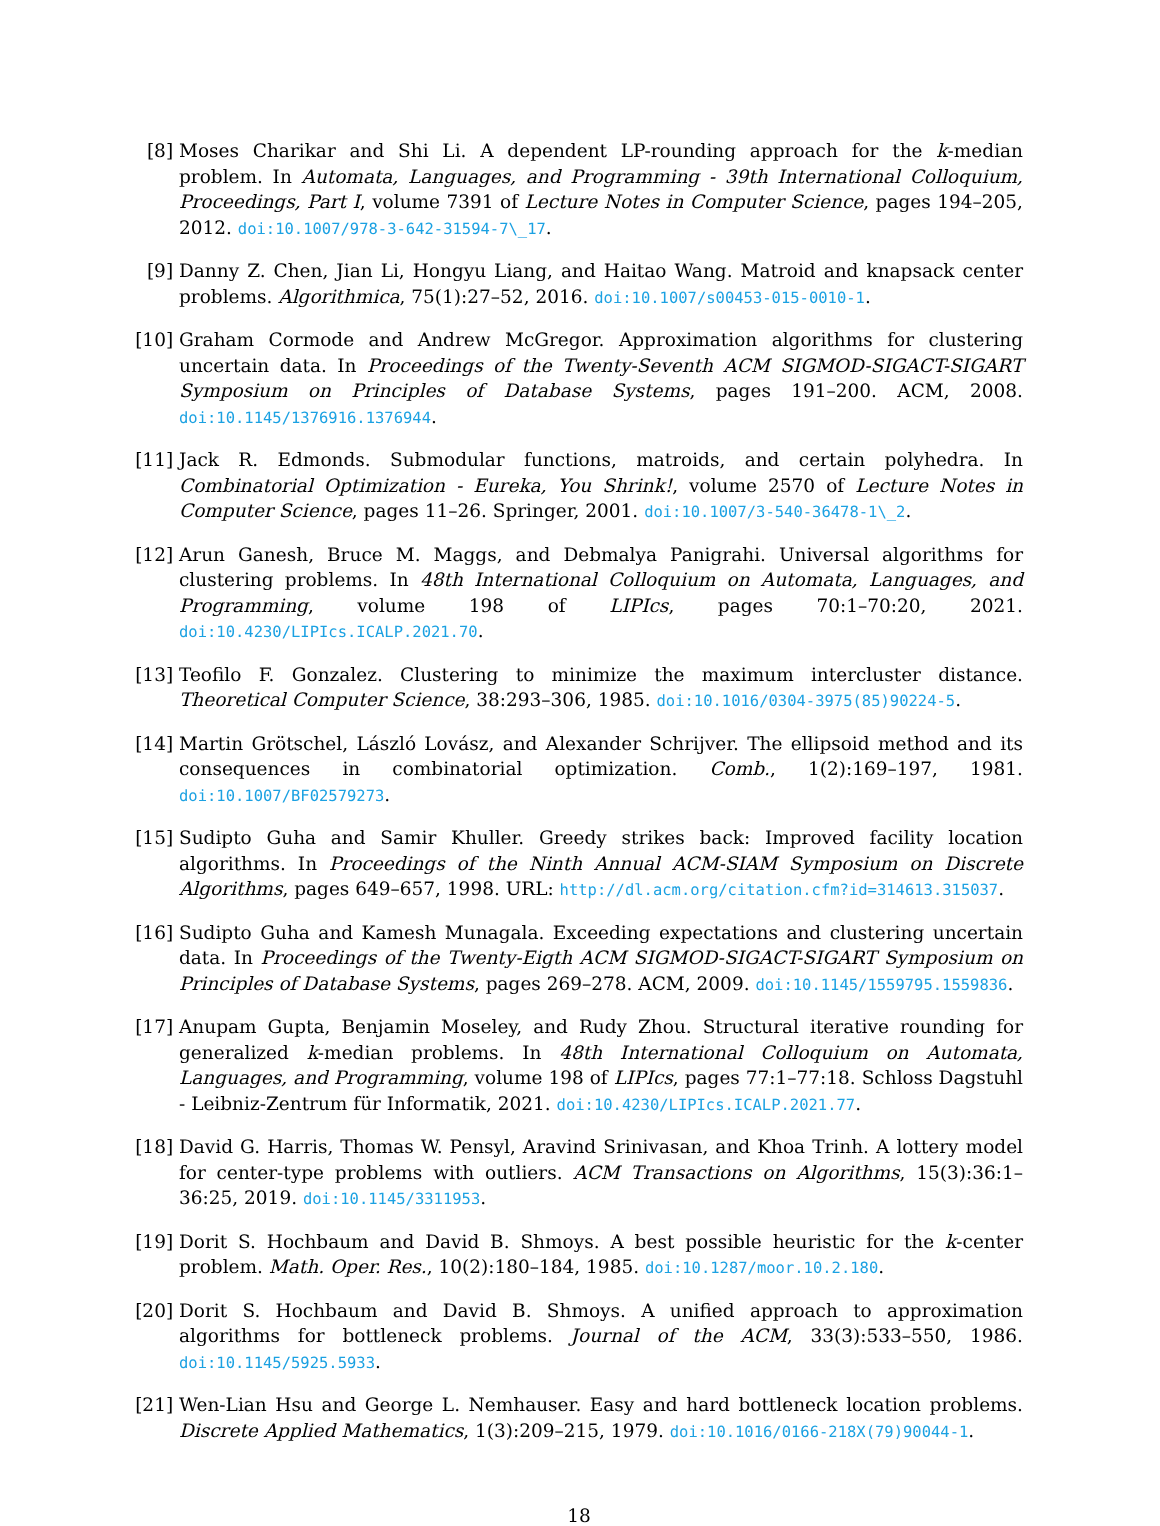[8] Moses Charikar and Shi Li. A dependent LP-rounding approach for the k-median problem. In Automata, Languages, and Programming - 39th International Colloquium, Proceedings, Part I, volume 7391 of Lecture Notes in Computer Science, pages 194–205, 2012. doi:10.1007/978-3-642-31594-7\_17.
[9] Danny Z. Chen, Jian Li, Hongyu Liang, and Haitao Wang. Matroid and knapsack center problems. Algorithmica, 75(1):27–52, 2016. doi:10.1007/s00453-015-0010-1.
[10] Graham Cormode and Andrew McGregor. Approximation algorithms for clustering uncertain data. In Proceedings of the Twenty-Seventh ACM SIGMOD-SIGACT-SIGART Symposium on Principles of Database Systems, pages 191–200. ACM, 2008. doi:10.1145/1376916.1376944.
[11] Jack R. Edmonds. Submodular functions, matroids, and certain polyhedra. In Combinatorial Optimization - Eureka, You Shrink!, volume 2570 of Lecture Notes in Computer Science, pages 11–26. Springer, 2001. doi:10.1007/3-540-36478-1\_2.
[12] Arun Ganesh, Bruce M. Maggs, and Debmalya Panigrahi. Universal algorithms for clustering problems. In 48th International Colloquium on Automata, Languages, and Programming, volume 198 of LIPIcs, pages 70:1–70:20, 2021. doi:10.4230/LIPIcs.ICALP.2021.70.
[13] Teofilo F. Gonzalez. Clustering to minimize the maximum intercluster distance. Theoretical Computer Science, 38:293–306, 1985. doi:10.1016/0304-3975(85)90224-5.
[14] Martin Grötschel, László Lovász, and Alexander Schrijver. The ellipsoid method and its consequences in combinatorial optimization. Comb., 1(2):169–197, 1981. doi:10.1007/BF02579273.
[15] Sudipto Guha and Samir Khuller. Greedy strikes back: Improved facility location algorithms. In Proceedings of the Ninth Annual ACM-SIAM Symposium on Discrete Algorithms, pages 649–657, 1998. URL: http://dl.acm.org/citation.cfm?id=314613.315037.
[16] Sudipto Guha and Kamesh Munagala. Exceeding expectations and clustering uncertain data. In Proceedings of the Twenty-Eigth ACM SIGMOD-SIGACT-SIGART Symposium on Principles of Database Systems, pages 269–278. ACM, 2009. doi:10.1145/1559795.1559836.
[17] Anupam Gupta, Benjamin Moseley, and Rudy Zhou. Structural iterative rounding for generalized k-median problems. In 48th International Colloquium on Automata, Languages, and Programming, volume 198 of LIPIcs, pages 77:1–77:18. Schloss Dagstuhl - Leibniz-Zentrum für Informatik, 2021. doi:10.4230/LIPIcs.ICALP.2021.77.
[18] David G. Harris, Thomas W. Pensyl, Aravind Srinivasan, and Khoa Trinh. A lottery model for center-type problems with outliers. ACM Transactions on Algorithms, 15(3):36:1–36:25, 2019. doi:10.1145/3311953.
[19] Dorit S. Hochbaum and David B. Shmoys. A best possible heuristic for the k-center problem. Math. Oper. Res., 10(2):180–184, 1985. doi:10.1287/moor.10.2.180.
[20] Dorit S. Hochbaum and David B. Shmoys. A unified approach to approximation algorithms for bottleneck problems. Journal of the ACM, 33(3):533–550, 1986. doi:10.1145/5925.5933.
[21] Wen-Lian Hsu and George L. Nemhauser. Easy and hard bottleneck location problems. Discrete Applied Mathematics, 1(3):209–215, 1979. doi:10.1016/0166-218X(79)90044-1.
18